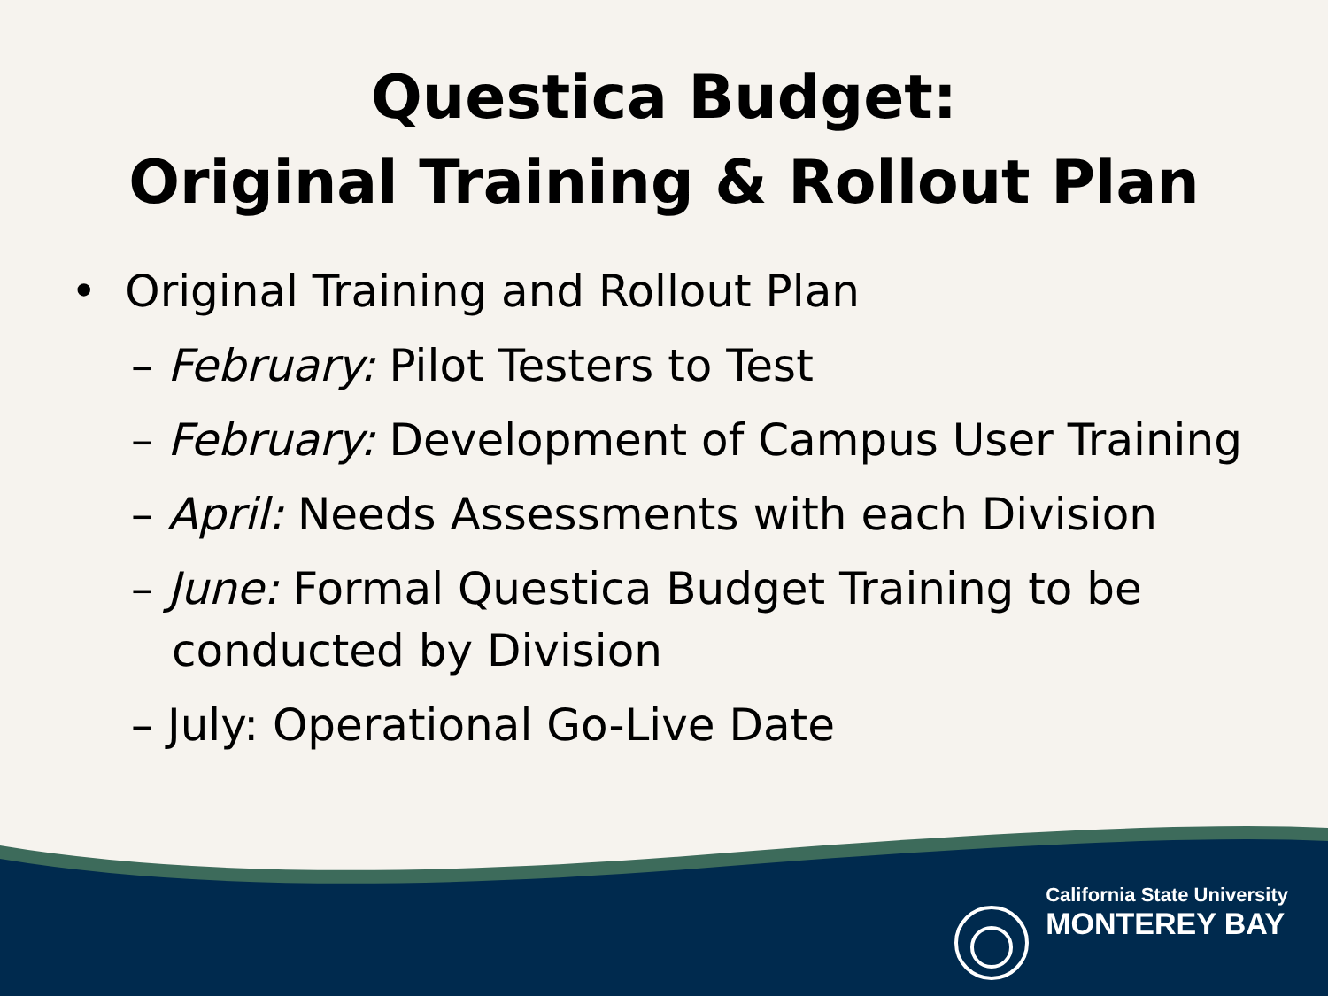Questica Budget:
Original Training & Rollout Plan
• Original Training and Rollout Plan
– February: Pilot Testers to Test
– February: Development of Campus User Training
– April: Needs Assessments with each Division
– June: Formal Questica Budget Training to be conducted by Division
– July: Operational Go-Live Date
California State University
MONTEREY BAY